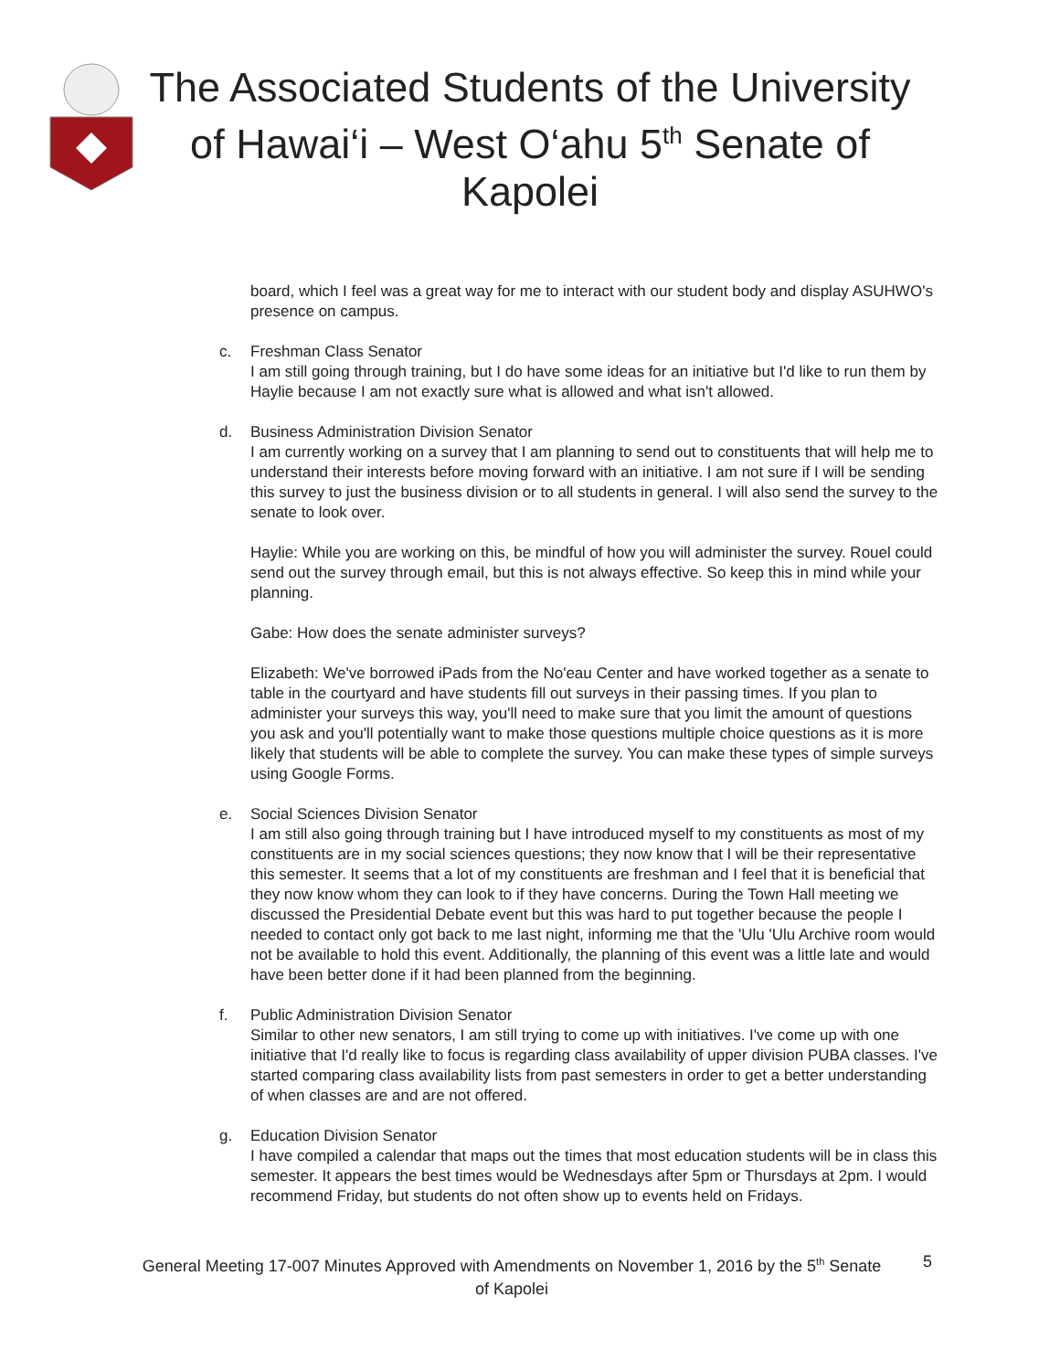The Associated Students of the University of Hawai‘i – West O‘ahu 5<sup>th</sup> Senate of Kapolei
board, which I feel was a great way for me to interact with our student body and display ASUHWO's presence on campus.
c. Freshman Class Senator
I am still going through training, but I do have some ideas for an initiative but I'd like to run them by Haylie because I am not exactly sure what is allowed and what isn't allowed.
d. Business Administration Division Senator
I am currently working on a survey that I am planning to send out to constituents that will help me to understand their interests before moving forward with an initiative. I am not sure if I will be sending this survey to just the business division or to all students in general. I will also send the survey to the senate to look over.
Haylie: While you are working on this, be mindful of how you will administer the survey. Rouel could send out the survey through email, but this is not always effective. So keep this in mind while your planning.
Gabe: How does the senate administer surveys?
Elizabeth: We've borrowed iPads from the No'eau Center and have worked together as a senate to table in the courtyard and have students fill out surveys in their passing times. If you plan to administer your surveys this way, you'll need to make sure that you limit the amount of questions you ask and you'll potentially want to make those questions multiple choice questions as it is more likely that students will be able to complete the survey. You can make these types of simple surveys using Google Forms.
e. Social Sciences Division Senator
I am still also going through training but I have introduced myself to my constituents as most of my constituents are in my social sciences questions; they now know that I will be their representative this semester. It seems that a lot of my constituents are freshman and I feel that it is beneficial that they now know whom they can look to if they have concerns. During the Town Hall meeting we discussed the Presidential Debate event but this was hard to put together because the people I needed to contact only got back to me last night, informing me that the 'Ulu 'Ulu Archive room would not be available to hold this event. Additionally, the planning of this event was a little late and would have been better done if it had been planned from the beginning.
f. Public Administration Division Senator
Similar to other new senators, I am still trying to come up with initiatives. I've come up with one initiative that I'd really like to focus is regarding class availability of upper division PUBA classes. I've started comparing class availability lists from past semesters in order to get a better understanding of when classes are and are not offered.
g. Education Division Senator
I have compiled a calendar that maps out the times that most education students will be in class this semester. It appears the best times would be Wednesdays after 5pm or Thursdays at 2pm. I would recommend Friday, but students do not often show up to events held on Fridays.
General Meeting 17-007 Minutes Approved with Amendments on November 1, 2016 by the 5<sup>th</sup> Senate of Kapolei
5